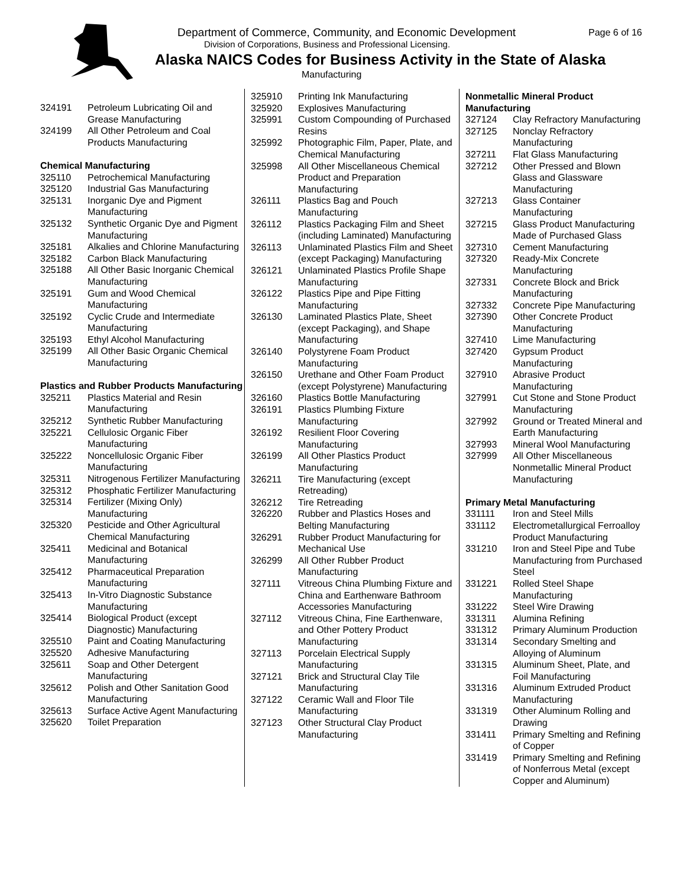Department of Commerce, Community, and Economic Development
Page 6 of 16
Division of Corporations, Business and Professional Licensing.
Alaska NAICS Codes for Business Activity in the State of Alaska
Manufacturing
| 324191 | Petroleum Lubricating Oil and Grease Manufacturing |
| 324199 | All Other Petroleum and Coal Products Manufacturing |
Chemical Manufacturing
| 325110 | Petrochemical Manufacturing |
| 325120 | Industrial Gas Manufacturing |
| 325131 | Inorganic Dye and Pigment Manufacturing |
| 325132 | Synthetic Organic Dye and Pigment Manufacturing |
| 325181 | Alkalies and Chlorine Manufacturing |
| 325182 | Carbon Black Manufacturing |
| 325188 | All Other Basic Inorganic Chemical Manufacturing |
| 325191 | Gum and Wood Chemical Manufacturing |
| 325192 | Cyclic Crude and Intermediate Manufacturing |
| 325193 | Ethyl Alcohol Manufacturing |
| 325199 | All Other Basic Organic Chemical Manufacturing |
Plastics and Rubber Products Manufacturing
| 325211 | Plastics Material and Resin Manufacturing |
| 325212 | Synthetic Rubber Manufacturing |
| 325221 | Cellulosic Organic Fiber Manufacturing |
| 325222 | Noncellulosic Organic Fiber Manufacturing |
| 325311 | Nitrogenous Fertilizer Manufacturing |
| 325312 | Phosphatic Fertilizer Manufacturing |
| 325314 | Fertilizer (Mixing Only) Manufacturing |
| 325320 | Pesticide and Other Agricultural Chemical Manufacturing |
| 325411 | Medicinal and Botanical Manufacturing |
| 325412 | Pharmaceutical Preparation Manufacturing |
| 325413 | In-Vitro Diagnostic Substance Manufacturing |
| 325414 | Biological Product (except Diagnostic) Manufacturing |
| 325510 | Paint and Coating Manufacturing |
| 325520 | Adhesive Manufacturing |
| 325611 | Soap and Other Detergent Manufacturing |
| 325612 | Polish and Other Sanitation Good Manufacturing |
| 325613 | Surface Active Agent Manufacturing |
| 325620 | Toilet Preparation |
| 325910 | Printing Ink Manufacturing |
| 325920 | Explosives Manufacturing |
| 325991 | Custom Compounding of Purchased Resins |
| 325992 | Photographic Film, Paper, Plate, and Chemical Manufacturing |
| 325998 | All Other Miscellaneous Chemical Product and Preparation Manufacturing |
| 326111 | Plastics Bag and Pouch Manufacturing |
| 326112 | Plastics Packaging Film and Sheet (including Laminated) Manufacturing |
| 326113 | Unlaminated Plastics Film and Sheet (except Packaging) Manufacturing |
| 326121 | Unlaminated Plastics Profile Shape Manufacturing |
| 326122 | Plastics Pipe and Pipe Fitting Manufacturing |
| 326130 | Laminated Plastics Plate, Sheet (except Packaging), and Shape Manufacturing |
| 326140 | Polystyrene Foam Product Manufacturing |
| 326150 | Urethane and Other Foam Product (except Polystyrene) Manufacturing |
| 326160 | Plastics Bottle Manufacturing |
| 326191 | Plastics Plumbing Fixture Manufacturing |
| 326192 | Resilient Floor Covering Manufacturing |
| 326199 | All Other Plastics Product Manufacturing |
| 326211 | Tire Manufacturing (except Retreading) |
| 326212 | Tire Retreading |
| 326220 | Rubber and Plastics Hoses and Belting Manufacturing |
| 326291 | Rubber Product Manufacturing for Mechanical Use |
| 326299 | All Other Rubber Product Manufacturing |
| 327111 | Vitreous China Plumbing Fixture and China and Earthenware Bathroom Accessories Manufacturing |
| 327112 | Vitreous China, Fine Earthenware, and Other Pottery Product Manufacturing |
| 327113 | Porcelain Electrical Supply Manufacturing |
| 327121 | Brick and Structural Clay Tile Manufacturing |
| 327122 | Ceramic Wall and Floor Tile Manufacturing |
| 327123 | Other Structural Clay Product Manufacturing |
Nonmetallic Mineral Product Manufacturing
| 327124 | Clay Refractory Manufacturing |
| 327125 | Nonclay Refractory Manufacturing |
| 327211 | Flat Glass Manufacturing |
| 327212 | Other Pressed and Blown Glass and Glassware Manufacturing |
| 327213 | Glass Container Manufacturing |
| 327215 | Glass Product Manufacturing Made of Purchased Glass |
| 327310 | Cement Manufacturing |
| 327320 | Ready-Mix Concrete Manufacturing |
| 327331 | Concrete Block and Brick Manufacturing |
| 327332 | Concrete Pipe Manufacturing |
| 327390 | Other Concrete Product Manufacturing |
| 327410 | Lime Manufacturing |
| 327420 | Gypsum Product Manufacturing |
| 327910 | Abrasive Product Manufacturing |
| 327991 | Cut Stone and Stone Product Manufacturing |
| 327992 | Ground or Treated Mineral and Earth Manufacturing |
| 327993 | Mineral Wool Manufacturing |
| 327999 | All Other Miscellaneous Nonmetallic Mineral Product Manufacturing |
Primary Metal Manufacturing
| 331111 | Iron and Steel Mills |
| 331112 | Electrometallurgical Ferroalloy Product Manufacturing |
| 331210 | Iron and Steel Pipe and Tube Manufacturing from Purchased Steel |
| 331221 | Rolled Steel Shape Manufacturing |
| 331222 | Steel Wire Drawing |
| 331311 | Alumina Refining |
| 331312 | Primary Aluminum Production |
| 331314 | Secondary Smelting and Alloying of Aluminum |
| 331315 | Aluminum Sheet, Plate, and Foil Manufacturing |
| 331316 | Aluminum Extruded Product Manufacturing |
| 331319 | Other Aluminum Rolling and Drawing |
| 331411 | Primary Smelting and Refining of Copper |
| 331419 | Primary Smelting and Refining of Nonferrous Metal (except Copper and Aluminum) |